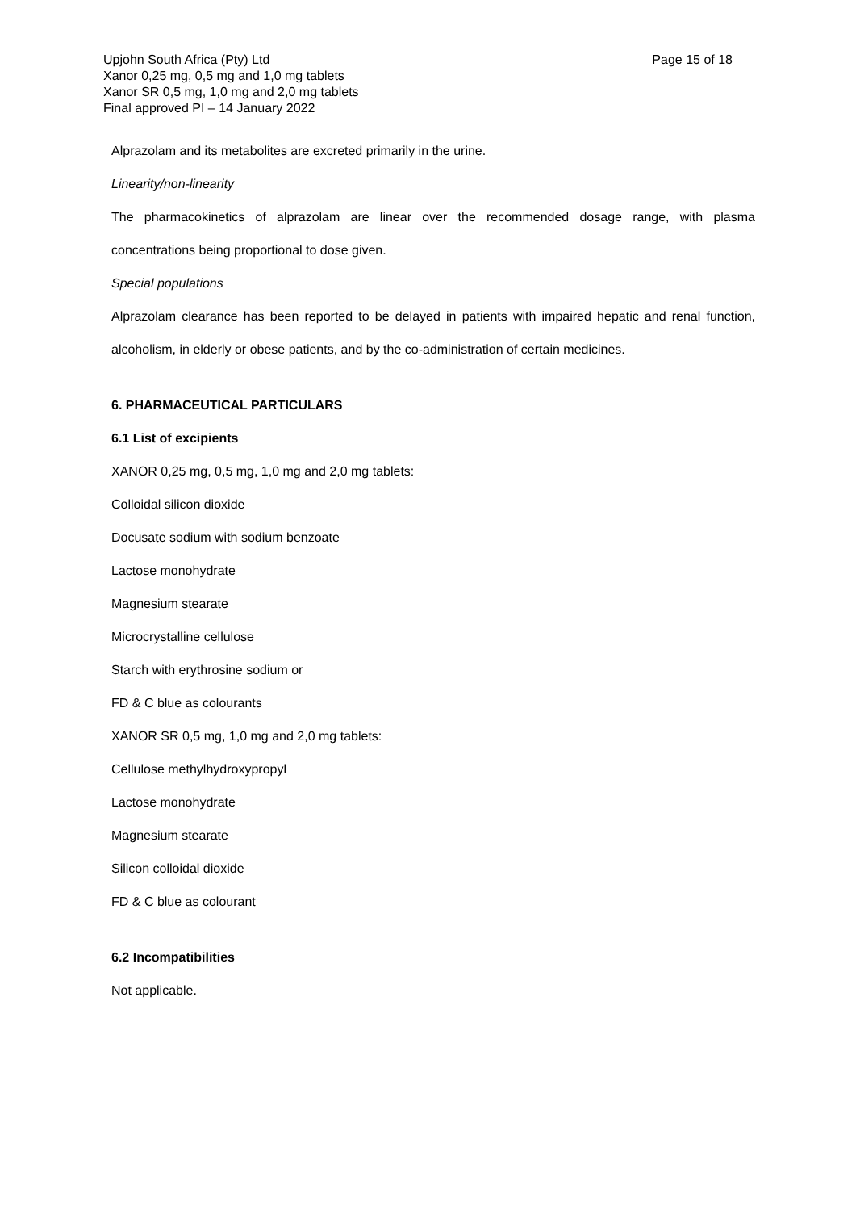Upjohn South Africa (Pty) Ltd
Xanor 0,25 mg, 0,5 mg and 1,0 mg tablets
Xanor SR 0,5 mg, 1,0 mg and 2,0 mg tablets
Final approved PI – 14 January 2022
Page 15 of 18
Alprazolam and its metabolites are excreted primarily in the urine.
Linearity/non-linearity
The pharmacokinetics of alprazolam are linear over the recommended dosage range, with plasma concentrations being proportional to dose given.
Special populations
Alprazolam clearance has been reported to be delayed in patients with impaired hepatic and renal function, alcoholism, in elderly or obese patients, and by the co-administration of certain medicines.
6. PHARMACEUTICAL PARTICULARS
6.1 List of excipients
XANOR 0,25 mg, 0,5 mg, 1,0 mg and 2,0 mg tablets:
Colloidal silicon dioxide
Docusate sodium with sodium benzoate
Lactose monohydrate
Magnesium stearate
Microcrystalline cellulose
Starch with erythrosine sodium or
FD & C blue as colourants
XANOR SR 0,5 mg, 1,0 mg and 2,0 mg tablets:
Cellulose methylhydroxypropyl
Lactose monohydrate
Magnesium stearate
Silicon colloidal dioxide
FD & C blue as colourant
6.2 Incompatibilities
Not applicable.